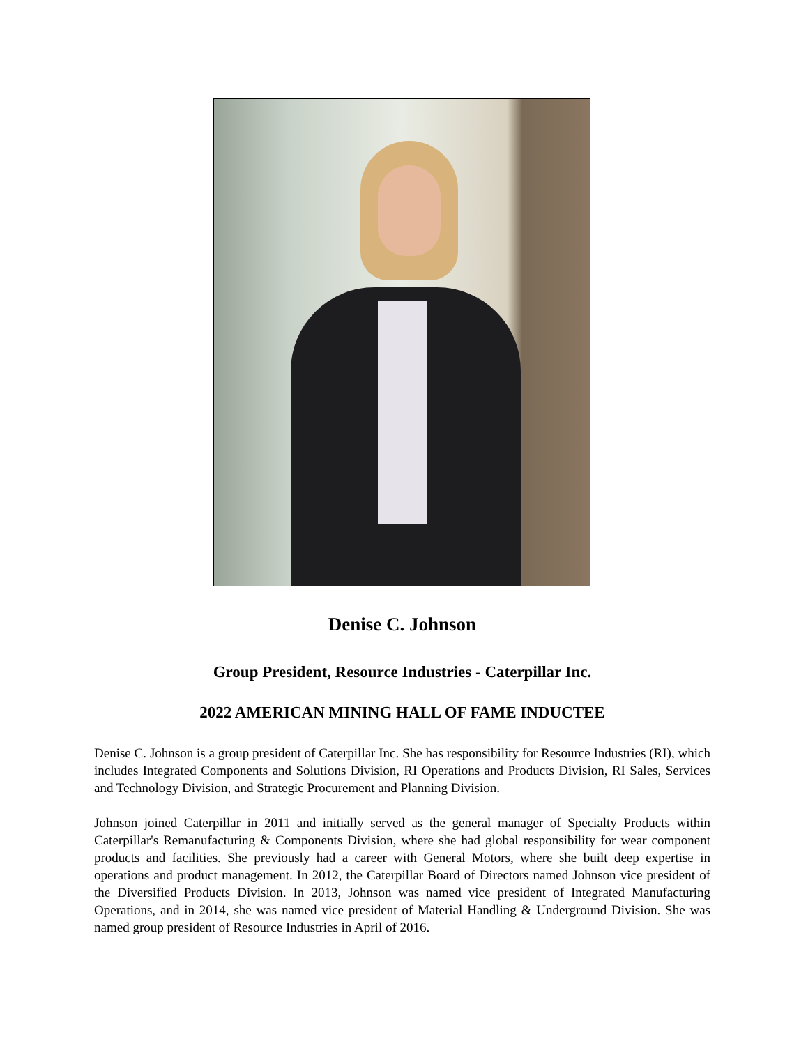Denise C. Johnson
Group President, Resource Industries - Caterpillar Inc.
2022 AMERICAN MINING HALL OF FAME INDUCTEE
Denise C. Johnson is a group president of Caterpillar Inc. She has responsibility for Resource Industries (RI), which includes Integrated Components and Solutions Division, RI Operations and Products Division, RI Sales, Services and Technology Division, and Strategic Procurement and Planning Division.
Johnson joined Caterpillar in 2011 and initially served as the general manager of Specialty Products within Caterpillar's Remanufacturing & Components Division, where she had global responsibility for wear component products and facilities. She previously had a career with General Motors, where she built deep expertise in operations and product management. In 2012, the Caterpillar Board of Directors named Johnson vice president of the Diversified Products Division. In 2013, Johnson was named vice president of Integrated Manufacturing Operations, and in 2014, she was named vice president of Material Handling & Underground Division. She was named group president of Resource Industries in April of 2016.